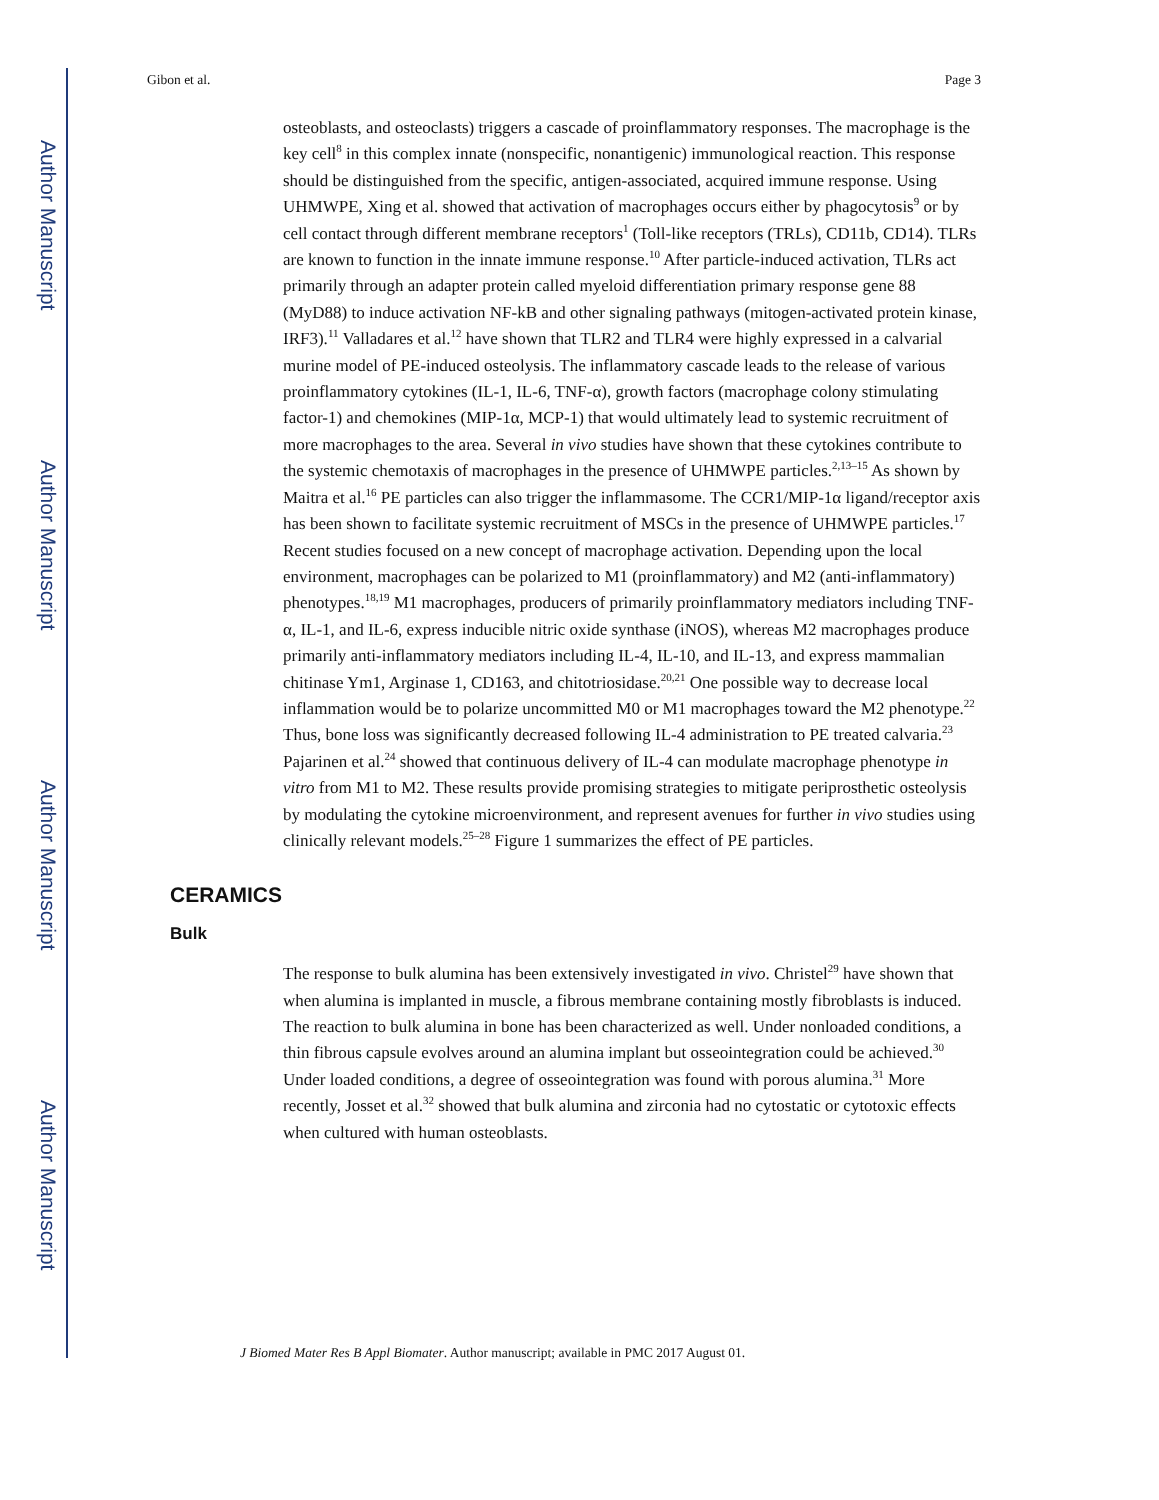Author Manuscript
Author Manuscript
Author Manuscript
Author Manuscript
Gibon et al. Page 3
osteoblasts, and osteoclasts) triggers a cascade of proinflammatory responses. The macrophage is the key cell<sup>8</sup> in this complex innate (nonspecific, nonantigenic) immunological reaction. This response should be distinguished from the specific, antigen-associated, acquired immune response. Using UHMWPE, Xing et al. showed that activation of macrophages occurs either by phagocytosis<sup>9</sup> or by cell contact through different membrane receptors<sup>1</sup> (Toll-like receptors (TRLs), CD11b, CD14). TLRs are known to function in the innate immune response.<sup>10</sup> After particle-induced activation, TLRs act primarily through an adapter protein called myeloid differentiation primary response gene 88 (MyD88) to induce activation NF-kB and other signaling pathways (mitogen-activated protein kinase, IRF3).<sup>11</sup> Valladares et al.<sup>12</sup> have shown that TLR2 and TLR4 were highly expressed in a calvarial murine model of PE-induced osteolysis. The inflammatory cascade leads to the release of various proinflammatory cytokines (IL-1, IL-6, TNF-α), growth factors (macrophage colony stimulating factor-1) and chemokines (MIP-1α, MCP-1) that would ultimately lead to systemic recruitment of more macrophages to the area. Several in vivo studies have shown that these cytokines contribute to the systemic chemotaxis of macrophages in the presence of UHMWPE particles.<sup>2,13–15</sup> As shown by Maitra et al.<sup>16</sup> PE particles can also trigger the inflammasome. The CCR1/MIP-1α ligand/receptor axis has been shown to facilitate systemic recruitment of MSCs in the presence of UHMWPE particles.<sup>17</sup> Recent studies focused on a new concept of macrophage activation. Depending upon the local environment, macrophages can be polarized to M1 (proinflammatory) and M2 (anti-inflammatory) phenotypes.<sup>18,19</sup> M1 macrophages, producers of primarily proinflammatory mediators including TNF-α, IL-1, and IL-6, express inducible nitric oxide synthase (iNOS), whereas M2 macrophages produce primarily anti-inflammatory mediators including IL-4, IL-10, and IL-13, and express mammalian chitinase Ym1, Arginase 1, CD163, and chitotriosidase.<sup>20,21</sup> One possible way to decrease local inflammation would be to polarize uncommitted M0 or M1 macrophages toward the M2 phenotype.<sup>22</sup> Thus, bone loss was significantly decreased following IL-4 administration to PE treated calvaria.<sup>23</sup> Pajarinen et al.<sup>24</sup> showed that continuous delivery of IL-4 can modulate macrophage phenotype in vitro from M1 to M2. These results provide promising strategies to mitigate periprosthetic osteolysis by modulating the cytokine microenvironment, and represent avenues for further in vivo studies using clinically relevant models.<sup>25–28</sup> Figure 1 summarizes the effect of PE particles.
CERAMICS
Bulk
The response to bulk alumina has been extensively investigated in vivo. Christel<sup>29</sup> have shown that when alumina is implanted in muscle, a fibrous membrane containing mostly fibroblasts is induced. The reaction to bulk alumina in bone has been characterized as well. Under nonloaded conditions, a thin fibrous capsule evolves around an alumina implant but osseointegration could be achieved.<sup>30</sup> Under loaded conditions, a degree of osseointegration was found with porous alumina.<sup>31</sup> More recently, Josset et al.<sup>32</sup> showed that bulk alumina and zirconia had no cytostatic or cytotoxic effects when cultured with human osteoblasts.
J Biomed Mater Res B Appl Biomater. Author manuscript; available in PMC 2017 August 01.